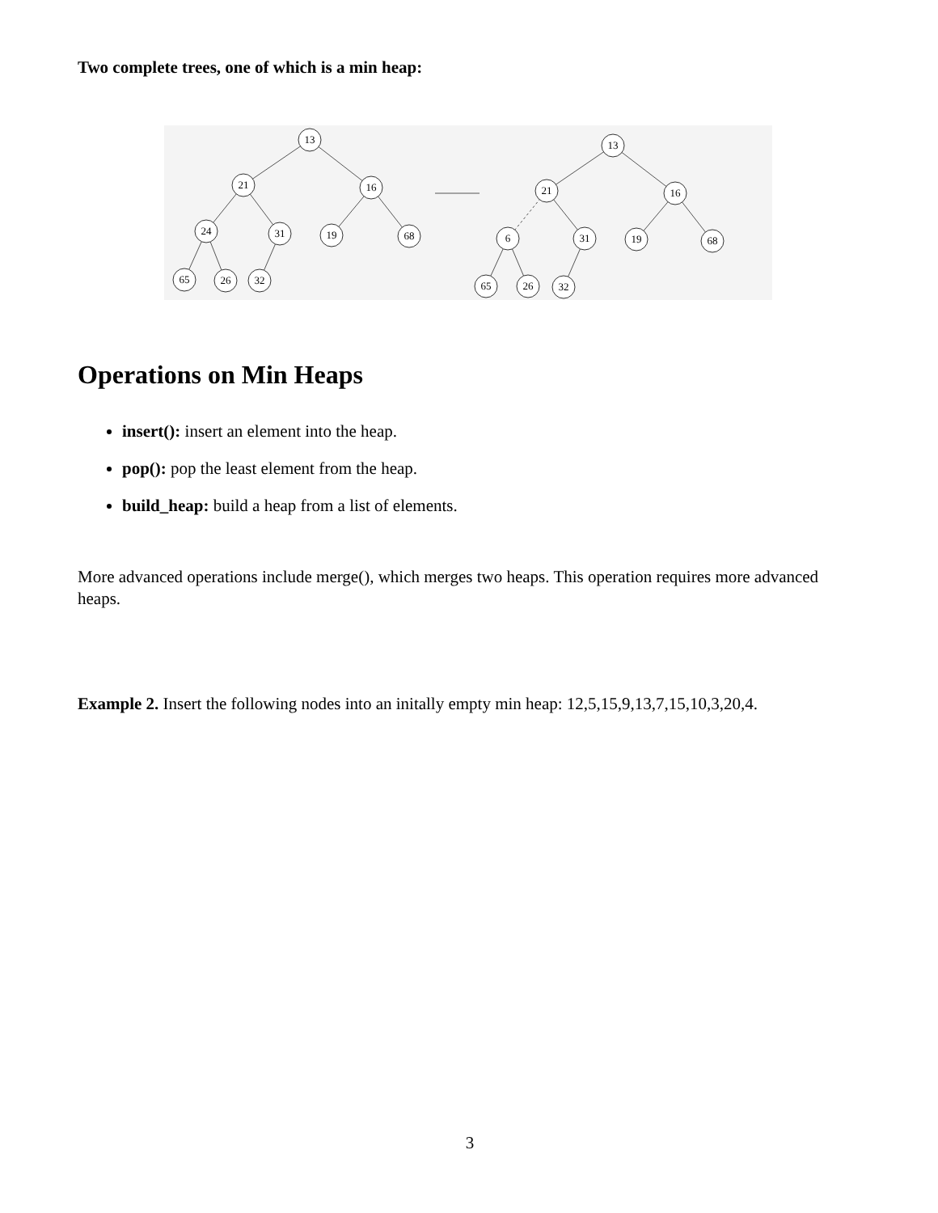Two complete trees, one of which is a min heap:
13
21
16
24
31
19
68
65
26
32
13
21
16
6
31
19
68
65
26
32
Operations on Min Heaps
insert(): insert an element into the heap.
pop(): pop the least element from the heap.
build_heap: build a heap from a list of elements.
More advanced operations include merge(), which merges two heaps. This operation requires more advanced heaps.
Example 2. Insert the following nodes into an initally empty min heap: 12,5,15,9,13,7,15,10,3,20,4.
3